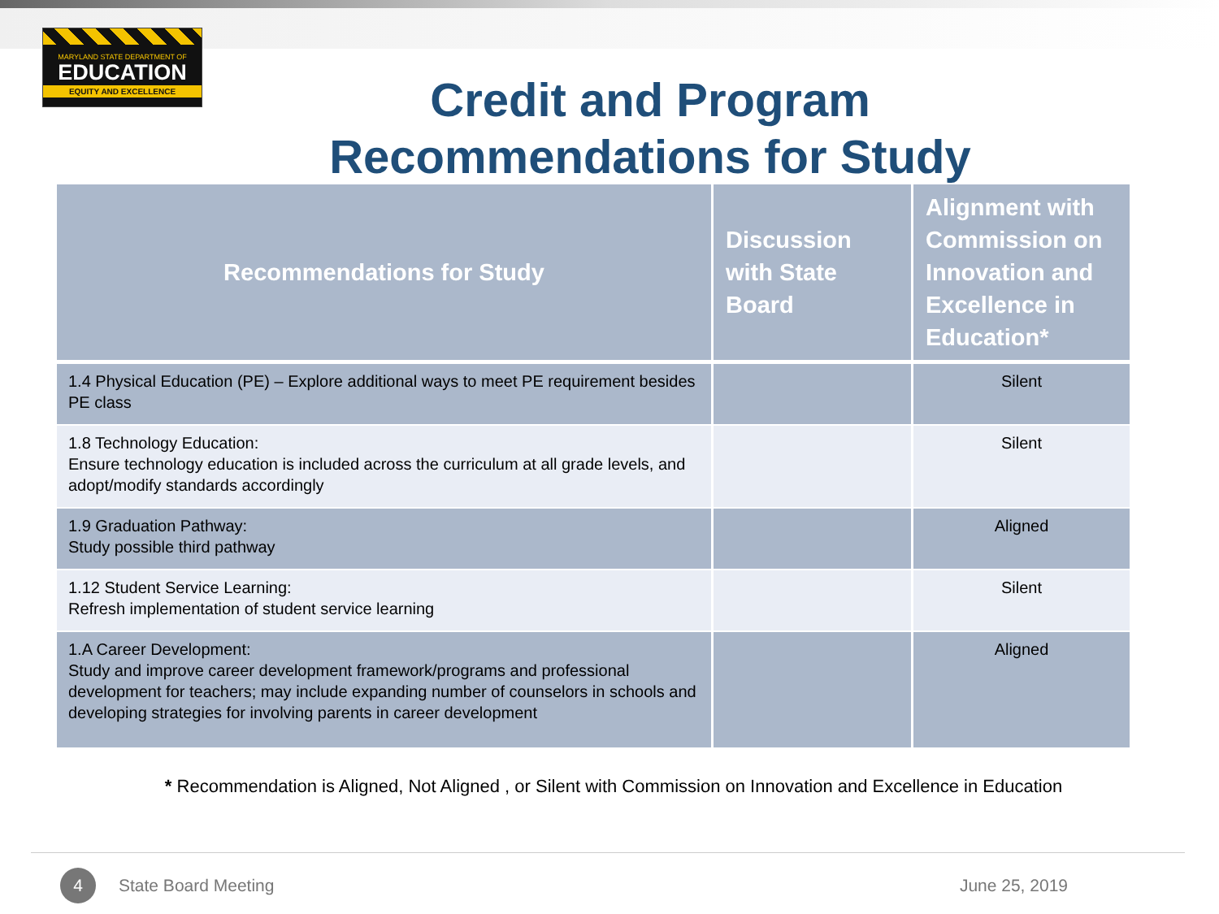MARYLAND STATE DEPARTMENT OF
EDUCATION
EQUITY AND EXCELLENCE
Credit and Program
Recommendations for Study
| Recommendations for Study | Discussion with State Board | Alignment with Commission on Innovation and Excellence in Education* |
| --- | --- | --- |
| 1.4 Physical Education (PE) – Explore additional ways to meet PE requirement besides PE class | | Silent |
| 1.8 Technology Education: Ensure technology education is included across the curriculum at all grade levels, and adopt/modify standards accordingly | | Silent |
| 1.9 Graduation Pathway: Study possible third pathway | | Aligned |
| 1.12 Student Service Learning: Refresh implementation of student service learning | | Silent |
| 1.A Career Development: Study and improve career development framework/programs and professional development for teachers; may include expanding number of counselors in schools and developing strategies for involving parents in career development | | Aligned |
* Recommendation is Aligned, Not Aligned , or Silent with Commission on Innovation and Excellence in Education
4
State Board Meeting June 25, 2019